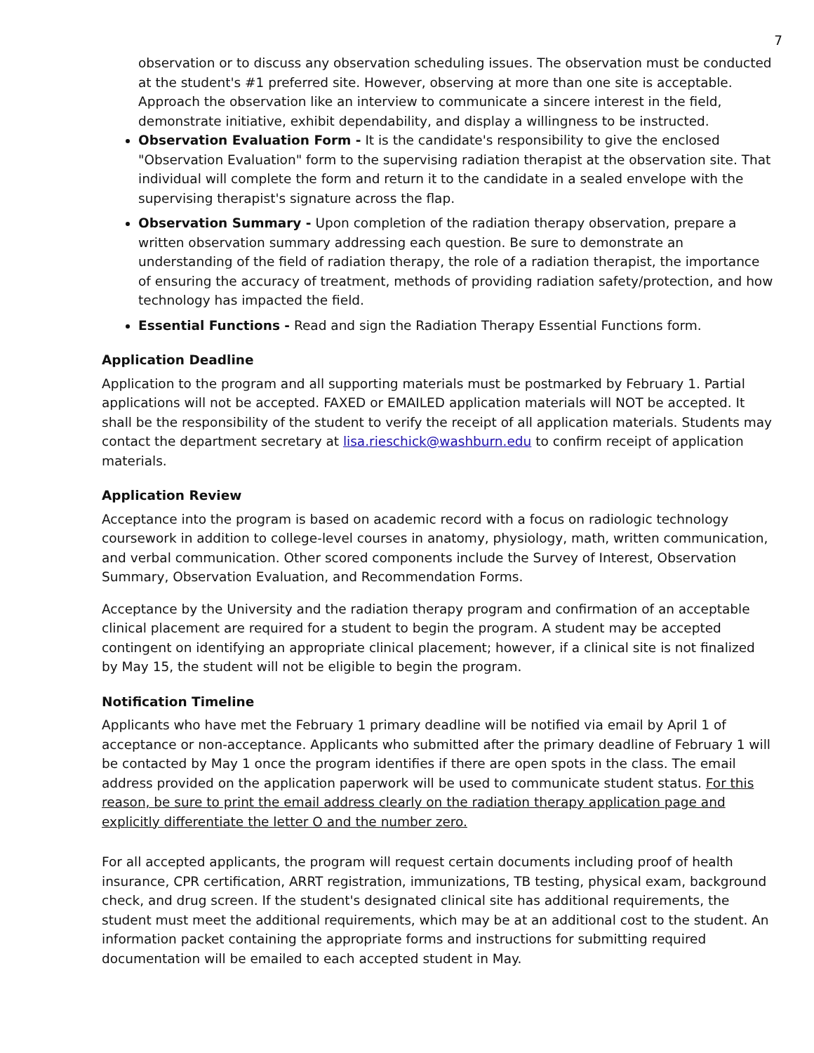7
observation or to discuss any observation scheduling issues. The observation must be conducted at the student's #1 preferred site. However, observing at more than one site is acceptable. Approach the observation like an interview to communicate a sincere interest in the field, demonstrate initiative, exhibit dependability, and display a willingness to be instructed.
Observation Evaluation Form - It is the candidate's responsibility to give the enclosed "Observation Evaluation" form to the supervising radiation therapist at the observation site. That individual will complete the form and return it to the candidate in a sealed envelope with the supervising therapist's signature across the flap.
Observation Summary - Upon completion of the radiation therapy observation, prepare a written observation summary addressing each question. Be sure to demonstrate an understanding of the field of radiation therapy, the role of a radiation therapist, the importance of ensuring the accuracy of treatment, methods of providing radiation safety/protection, and how technology has impacted the field.
Essential Functions - Read and sign the Radiation Therapy Essential Functions form.
Application Deadline
Application to the program and all supporting materials must be postmarked by February 1. Partial applications will not be accepted. FAXED or EMAILED application materials will NOT be accepted. It shall be the responsibility of the student to verify the receipt of all application materials. Students may contact the department secretary at lisa.rieschick@washburn.edu to confirm receipt of application materials.
Application Review
Acceptance into the program is based on academic record with a focus on radiologic technology coursework in addition to college-level courses in anatomy, physiology, math, written communication, and verbal communication. Other scored components include the Survey of Interest, Observation Summary, Observation Evaluation, and Recommendation Forms.
Acceptance by the University and the radiation therapy program and confirmation of an acceptable clinical placement are required for a student to begin the program. A student may be accepted contingent on identifying an appropriate clinical placement; however, if a clinical site is not finalized by May 15, the student will not be eligible to begin the program.
Notification Timeline
Applicants who have met the February 1 primary deadline will be notified via email by April 1 of acceptance or non-acceptance. Applicants who submitted after the primary deadline of February 1 will be contacted by May 1 once the program identifies if there are open spots in the class. The email address provided on the application paperwork will be used to communicate student status. For this reason, be sure to print the email address clearly on the radiation therapy application page and explicitly differentiate the letter O and the number zero.
For all accepted applicants, the program will request certain documents including proof of health insurance, CPR certification, ARRT registration, immunizations, TB testing, physical exam, background check, and drug screen. If the student's designated clinical site has additional requirements, the student must meet the additional requirements, which may be at an additional cost to the student. An information packet containing the appropriate forms and instructions for submitting required documentation will be emailed to each accepted student in May.